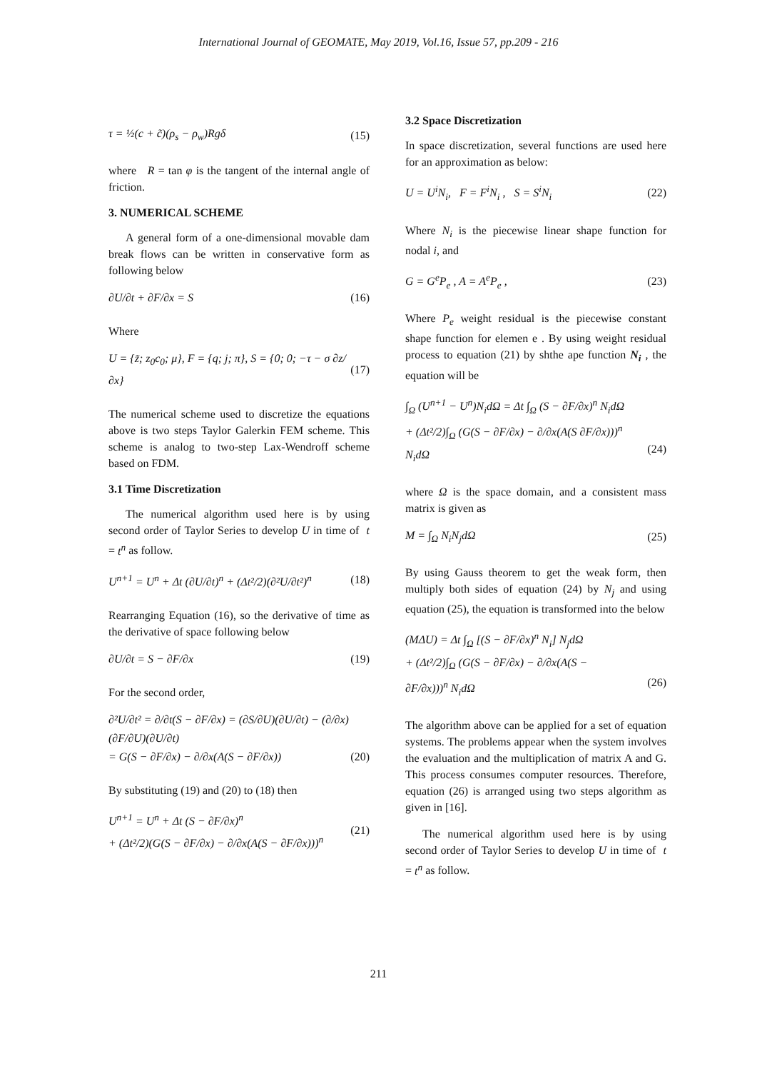International Journal of GEOMATE, May 2019, Vol.16, Issue 57, pp.209 - 216
τ = ½(c + c̃)(ρ<sub>s</sub> − ρ<sub>w</sub>)Rgδ (15)
where R = tan φ is the tangent of the internal angle of friction.
3. NUMERICAL SCHEME
A general form of a one-dimensional movable dam break flows can be written in conservative form as following below
∂U/∂t + ∂F/∂x = S (16)
Where
U = {z̃; z<sub>0</sub>c<sub>0</sub>; μ}, F = {q; j; π}, S = {0; 0; −τ − σ ∂z/∂x} (17)
The numerical scheme used to discretize the equations above is two steps Taylor Galerkin FEM scheme. This scheme is analog to two-step Lax-Wendroff scheme based on FDM.
3.1 Time Discretization
The numerical algorithm used here is by using second order of Taylor Series to develop U in time of t = t<sup>n</sup> as follow.
U<sup>n+1</sup> = U<sup>n</sup> + Δt (∂U/∂t)<sup>n</sup> + (Δt²/2)(∂²U/∂t²)<sup>n</sup> (18)
Rearranging Equation (16), so the derivative of time as the derivative of space following below
∂U/∂t = S − ∂F/∂x (19)
For the second order,
∂²U/∂t² = ∂/∂t(S − ∂F/∂x) = (∂S/∂U)(∂U/∂t) − (∂/∂x)(∂F/∂U)(∂U/∂t)
= G(S − ∂F/∂x) − ∂/∂x(A(S − ∂F/∂x))
(20)
By substituting (19) and (20) to (18) then
U<sup>n+1</sup> = U<sup>n</sup> + Δt (S − ∂F/∂x)<sup>n</sup>
+ (Δt²/2)(G(S − ∂F/∂x) − ∂/∂x(A(S − ∂F/∂x)))<sup>n</sup> (21)
3.2 Space Discretization
In space discretization, several functions are used here for an approximation as below:
U = U<sup>i</sup>N<sub>i</sub>, F = F<sup>i</sup>N<sub>i</sub> , S = S<sup>i</sup>N<sub>i</sub> (22)
Where N<sub>i</sub> is the piecewise linear shape function for nodal i, and
G = G<sup>e</sup>P<sub>e</sub> , A = A<sup>e</sup>P<sub>e</sub> , (23)
Where P<sub>e</sub> weight residual is the piecewise constant shape function for elemen e . By using weight residual process to equation (21) by shthe ape function N<sub>i</sub> , the equation will be
∫<sub>Ω</sub> (U<sup>n+1</sup> − U<sup>n</sup>)N<sub>i</sub>dΩ = Δt ∫<sub>Ω</sub> (S − ∂F/∂x)<sup>n</sup> N<sub>i</sub>dΩ
+ (Δt²/2)∫<sub>Ω</sub> (G(S − ∂F/∂x) − ∂/∂x(A(S ∂F/∂x)))<sup>n</sup> N<sub>i</sub>dΩ
(24)
where Ω is the space domain, and a consistent mass matrix is given as
M = ∫<sub>Ω</sub> N<sub>i</sub>N<sub>j</sub>dΩ (25)
By using Gauss theorem to get the weak form, then multiply both sides of equation (24) by N<sub>j</sub> and using equation (25), the equation is transformed into the below
(MΔU) = Δt ∫<sub>Ω</sub> [(S − ∂F/∂x)<sup>n</sup> N<sub>i</sub>] N<sub>j</sub>dΩ
+ (Δt²/2)∫<sub>Ω</sub> (G(S − ∂F/∂x) − ∂/∂x(A(S −
∂F/∂x)))<sup>n</sup> N<sub>i</sub>dΩ
(26)
The algorithm above can be applied for a set of equation systems. The problems appear when the system involves the evaluation and the multiplication of matrix A and G. This process consumes computer resources. Therefore, equation (26) is arranged using two steps algorithm as given in [16].
The numerical algorithm used here is by using second order of Taylor Series to develop U in time of t = t<sup>n</sup> as follow.
211